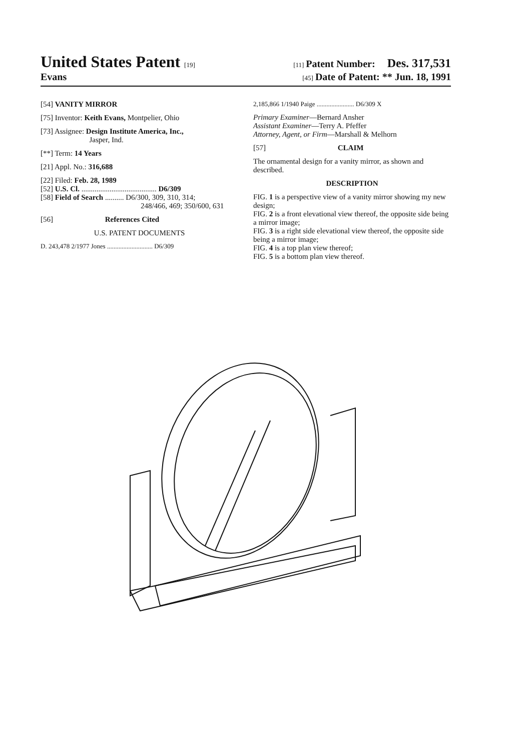United States Patent [19] [11] Patent Number: Des. 317,531
Evans [45] Date of Patent: ** Jun. 18, 1991
[54] VANITY MIRROR
[75] Inventor: Keith Evans, Montpelier, Ohio
[73] Assignee: Design Institute America, Inc.,
Jasper, Ind.
[**] Term: 14 Years
[21] Appl. No.: 316,688
[22] Filed: Feb. 28, 1989
[52] U.S. Cl. ........................................ D6/309
[58] Field of Search .......... D6/300, 309, 310, 314;
248/466, 469; 350/600, 631
[56] References Cited
U.S. PATENT DOCUMENTS
D. 243,478 2/1977 Jones ............................ D6/309
2,185,866 1/1940 Paige ....................... D6/309 X
Primary Examiner—Bernard Ansher
Assistant Examiner—Terry A. Pfeffer
Attorney, Agent, or Firm—Marshall & Melhorn
[57] CLAIM
The ornamental design for a vanity mirror, as shown and described.
DESCRIPTION
FIG. 1 is a perspective view of a vanity mirror showing my new design;
FIG. 2 is a front elevational view thereof, the opposite side being a mirror image;
FIG. 3 is a right side elevational view thereof, the opposite side being a mirror image;
FIG. 4 is a top plan view thereof;
FIG. 5 is a bottom plan view thereof.